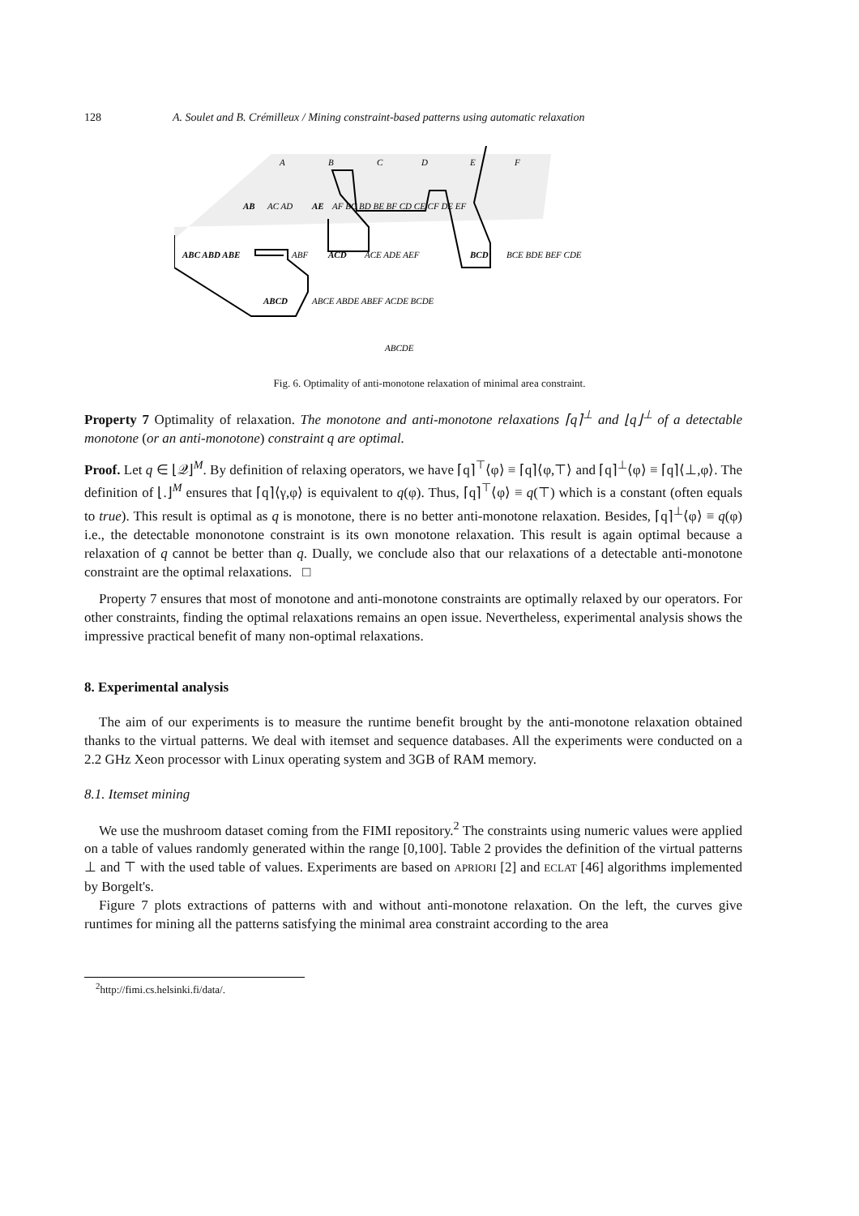128 A. Soulet and B. Crémilleux / Mining constraint-based patterns using automatic relaxation
A
B
C
D
E
F
AB
AC AD
AE
AF BC BD BE BF CD CE CF DE EF
ABC ABD ABE
ABF
ACD
ACE ADE AEF
BCD
BCE BDE BEF CDE
ABCD
ABCE ABDE ABEF ACDE BCDE
ABCDE
Fig. 6. Optimality of anti-monotone relaxation of minimal area constraint.
Property 7 Optimality of relaxation. The monotone and anti-monotone relaxations ⌈q⌉<sup>⊥</sup> and ⌊q⌋<sup>⊥</sup> of a detectable monotone (or an anti-monotone) constraint q are optimal.
Proof. Let q ∈ ⌊𝒬⌋<sup>M</sup>. By definition of relaxing operators, we have ⌈q⌉<sup>⊤</sup>⟨φ⟩ ≡ ⌈q⌉⟨φ,⊤⟩ and ⌈q⌉<sup>⊥</sup>⟨φ⟩ ≡ ⌈q⌉⟨⊥,φ⟩. The definition of ⌊.⌋<sup>M</sup> ensures that ⌈q⌉⟨γ,φ⟩ is equivalent to q(φ). Thus, ⌈q⌉<sup>⊤</sup>⟨φ⟩ ≡ q(⊤) which is a constant (often equals to true). This result is optimal as q is monotone, there is no better anti-monotone relaxation. Besides, ⌈q⌉<sup>⊥</sup>⟨φ⟩ ≡ q(φ) i.e., the detectable mononotone constraint is its own monotone relaxation. This result is again optimal because a relaxation of q cannot be better than q. Dually, we conclude also that our relaxations of a detectable anti-monotone constraint are the optimal relaxations. □
Property 7 ensures that most of monotone and anti-monotone constraints are optimally relaxed by our operators. For other constraints, finding the optimal relaxations remains an open issue. Nevertheless, experimental analysis shows the impressive practical benefit of many non-optimal relaxations.
8. Experimental analysis
The aim of our experiments is to measure the runtime benefit brought by the anti-monotone relaxation obtained thanks to the virtual patterns. We deal with itemset and sequence databases. All the experiments were conducted on a 2.2 GHz Xeon processor with Linux operating system and 3GB of RAM memory.
8.1. Itemset mining
We use the mushroom dataset coming from the FIMI repository.<sup>2</sup> The constraints using numeric values were applied on a table of values randomly generated within the range [0,100]. Table 2 provides the definition of the virtual patterns ⊥ and ⊤ with the used table of values. Experiments are based on APRIORI [2] and ECLAT [46] algorithms implemented by Borgelt's.
Figure 7 plots extractions of patterns with and without anti-monotone relaxation. On the left, the curves give runtimes for mining all the patterns satisfying the minimal area constraint according to the area
<sup>2</sup> http://fimi.cs.helsinki.fi/data/.